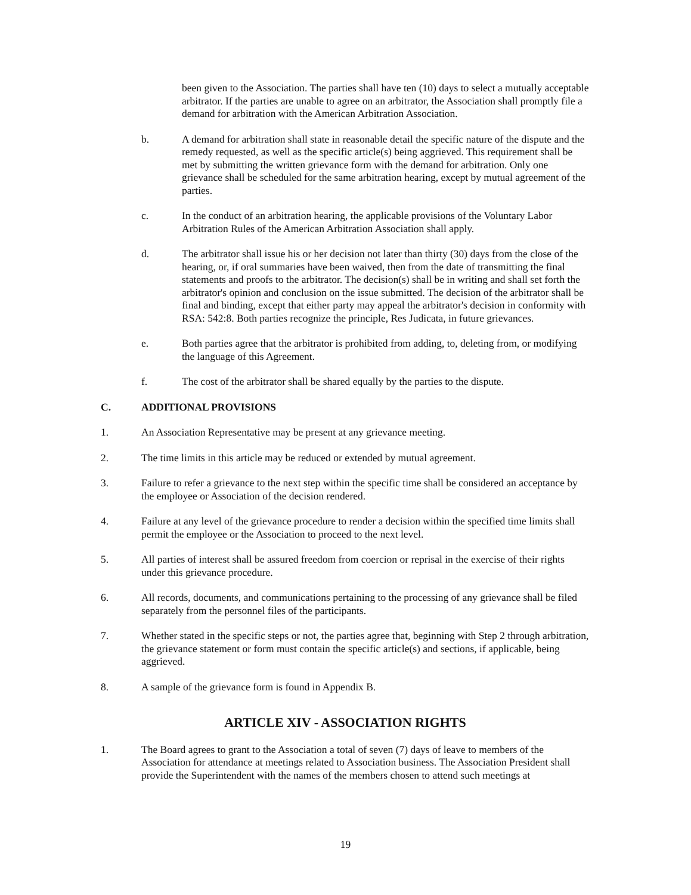been given to the Association. The parties shall have ten (10) days to select a mutually acceptable arbitrator. If the parties are unable to agree on an arbitrator, the Association shall promptly file a demand for arbitration with the American Arbitration Association.
b. A demand for arbitration shall state in reasonable detail the specific nature of the dispute and the remedy requested, as well as the specific article(s) being aggrieved. This requirement shall be met by submitting the written grievance form with the demand for arbitration. Only one grievance shall be scheduled for the same arbitration hearing, except by mutual agreement of the parties.
c. In the conduct of an arbitration hearing, the applicable provisions of the Voluntary Labor Arbitration Rules of the American Arbitration Association shall apply.
d. The arbitrator shall issue his or her decision not later than thirty (30) days from the close of the hearing, or, if oral summaries have been waived, then from the date of transmitting the final statements and proofs to the arbitrator. The decision(s) shall be in writing and shall set forth the arbitrator's opinion and conclusion on the issue submitted. The decision of the arbitrator shall be final and binding, except that either party may appeal the arbitrator's decision in conformity with RSA: 542:8. Both parties recognize the principle, Res Judicata, in future grievances.
e. Both parties agree that the arbitrator is prohibited from adding, to, deleting from, or modifying the language of this Agreement.
f. The cost of the arbitrator shall be shared equally by the parties to the dispute.
C. ADDITIONAL PROVISIONS
1. An Association Representative may be present at any grievance meeting.
2. The time limits in this article may be reduced or extended by mutual agreement.
3. Failure to refer a grievance to the next step within the specific time shall be considered an acceptance by the employee or Association of the decision rendered.
4. Failure at any level of the grievance procedure to render a decision within the specified time limits shall permit the employee or the Association to proceed to the next level.
5. All parties of interest shall be assured freedom from coercion or reprisal in the exercise of their rights under this grievance procedure.
6. All records, documents, and communications pertaining to the processing of any grievance shall be filed separately from the personnel files of the participants.
7. Whether stated in the specific steps or not, the parties agree that, beginning with Step 2 through arbitration, the grievance statement or form must contain the specific article(s) and sections, if applicable, being aggrieved.
8. A sample of the grievance form is found in Appendix B.
ARTICLE XIV - ASSOCIATION RIGHTS
1. The Board agrees to grant to the Association a total of seven (7) days of leave to members of the Association for attendance at meetings related to Association business. The Association President shall provide the Superintendent with the names of the members chosen to attend such meetings at
19